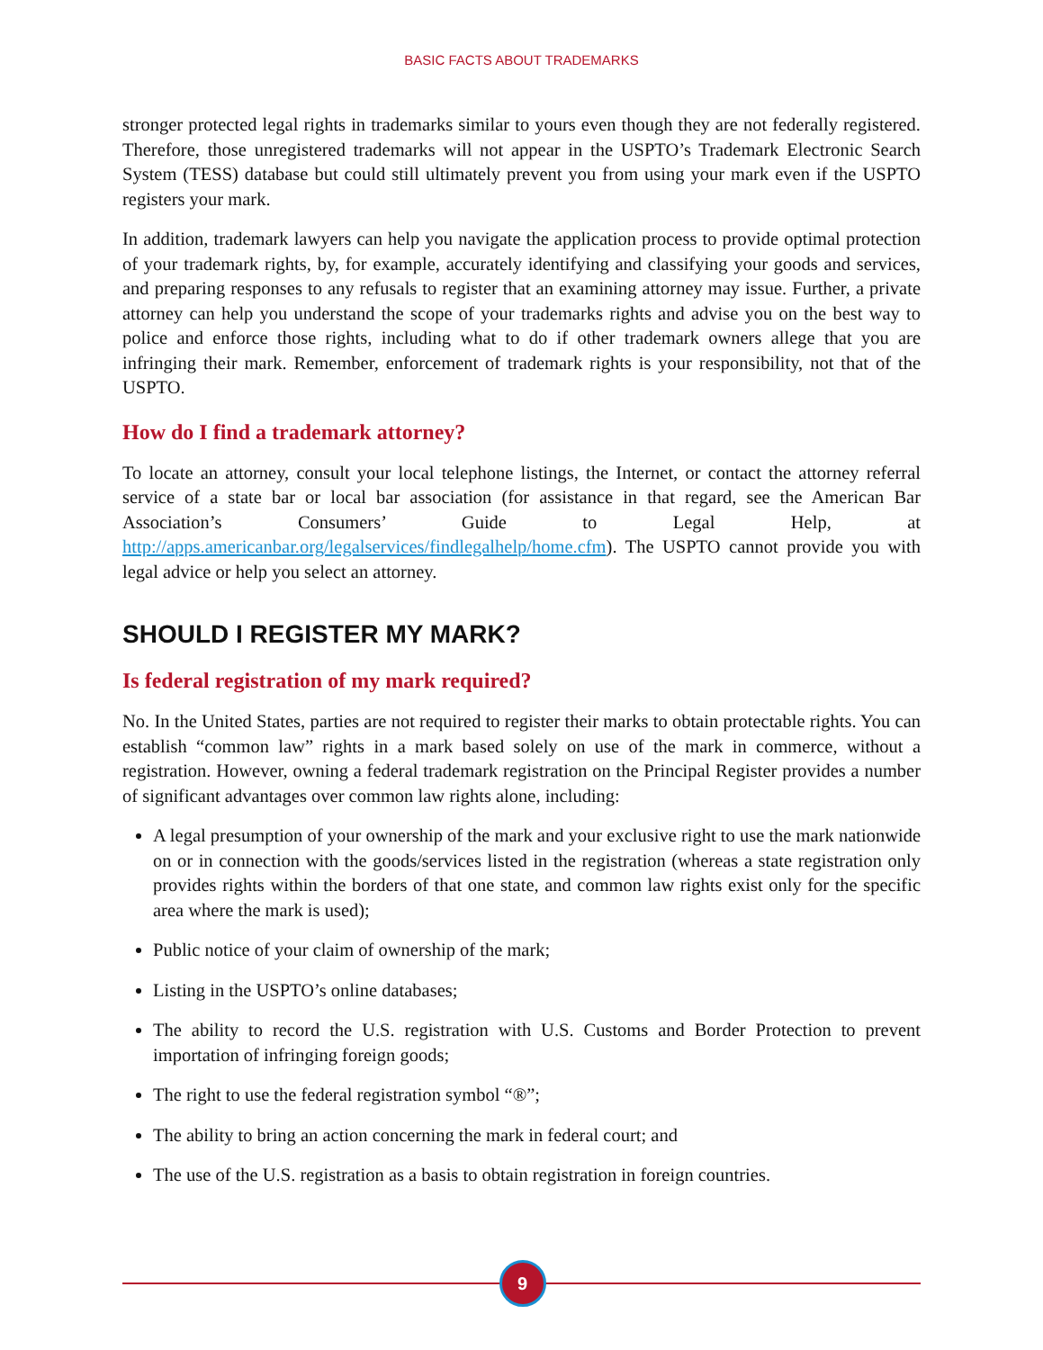BASIC FACTS ABOUT TRADEMARKS
stronger protected legal rights in trademarks similar to yours even though they are not federally registered. Therefore, those unregistered trademarks will not appear in the USPTO’s Trademark Electronic Search System (TESS) database but could still ultimately prevent you from using your mark even if the USPTO registers your mark.
In addition, trademark lawyers can help you navigate the application process to provide optimal protection of your trademark rights, by, for example, accurately identifying and classifying your goods and services, and preparing responses to any refusals to register that an examining attorney may issue. Further, a private attorney can help you understand the scope of your trademarks rights and advise you on the best way to police and enforce those rights, including what to do if other trademark owners allege that you are infringing their mark. Remember, enforcement of trademark rights is your responsibility, not that of the USPTO.
How do I find a trademark attorney?
To locate an attorney, consult your local telephone listings, the Internet, or contact the attorney referral service of a state bar or local bar association (for assistance in that regard, see the American Bar Association’s Consumers’ Guide to Legal Help, at http://apps.americanbar.org/legalservices/findlegalhelp/home.cfm). The USPTO cannot provide you with legal advice or help you select an attorney.
SHOULD I REGISTER MY MARK?
Is federal registration of my mark required?
No. In the United States, parties are not required to register their marks to obtain protectable rights. You can establish “common law” rights in a mark based solely on use of the mark in commerce, without a registration. However, owning a federal trademark registration on the Principal Register provides a number of significant advantages over common law rights alone, including:
A legal presumption of your ownership of the mark and your exclusive right to use the mark nationwide on or in connection with the goods/services listed in the registration (whereas a state registration only provides rights within the borders of that one state, and common law rights exist only for the specific area where the mark is used);
Public notice of your claim of ownership of the mark;
Listing in the USPTO’s online databases;
The ability to record the U.S. registration with U.S. Customs and Border Protection to prevent importation of infringing foreign goods;
The right to use the federal registration symbol “®”;
The ability to bring an action concerning the mark in federal court; and
The use of the U.S. registration as a basis to obtain registration in foreign countries.
9